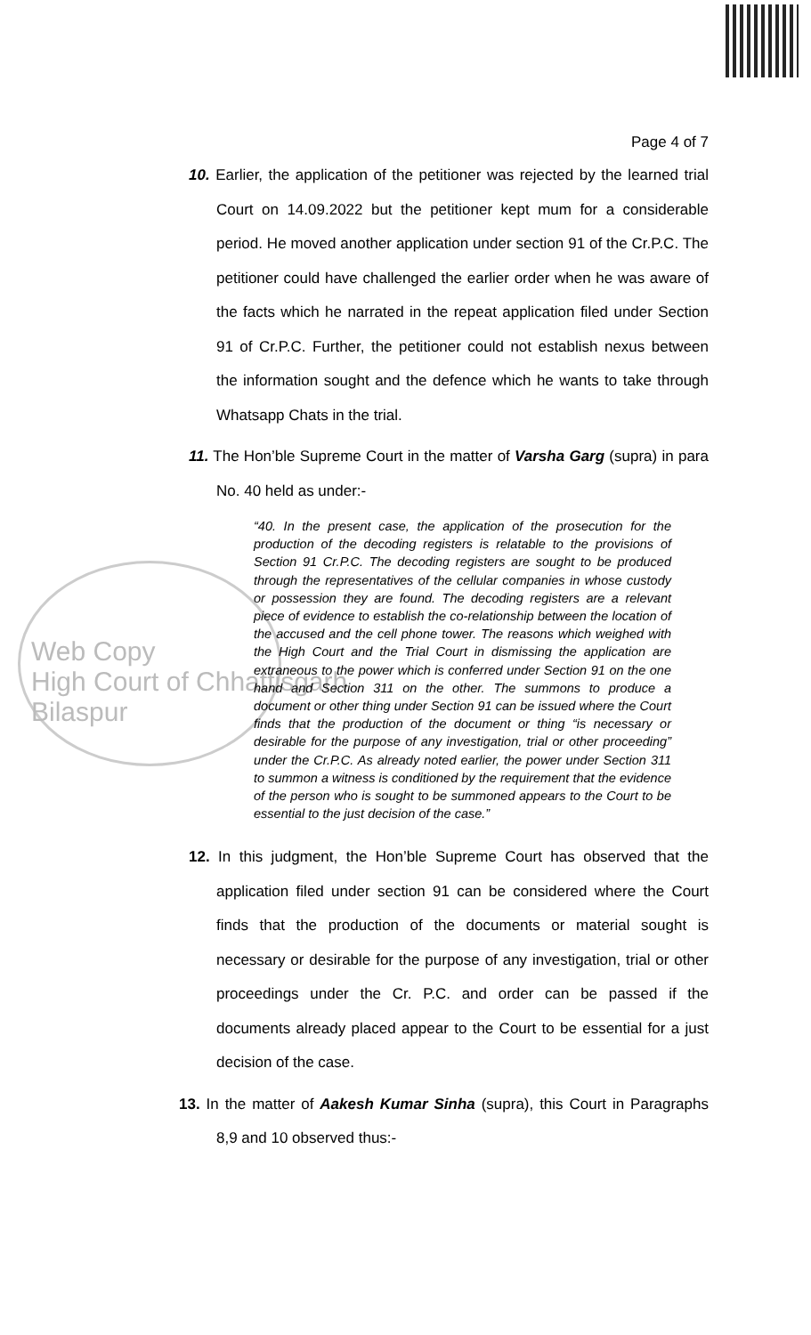Web Copy
High Court of Chhattisgarh
Bilaspur
Page 4 of 7
10. Earlier, the application of the petitioner was rejected by the learned trial Court on 14.09.2022 but the petitioner kept mum for a considerable period. He moved another application under section 91 of the Cr.P.C. The petitioner could have challenged the earlier order when he was aware of the facts which he narrated in the repeat application filed under Section 91 of Cr.P.C. Further, the petitioner could not establish nexus between the information sought and the defence which he wants to take through Whatsapp Chats in the trial.
11. The Hon’ble Supreme Court in the matter of Varsha Garg (supra) in para No. 40 held as under:-
“40. In the present case, the application of the prosecution for the production of the decoding registers is relatable to the provisions of Section 91 Cr.P.C. The decoding registers are sought to be produced through the representatives of the cellular companies in whose custody or possession they are found. The decoding registers are a relevant piece of evidence to establish the co-relationship between the location of the accused and the cell phone tower. The reasons which weighed with the High Court and the Trial Court in dismissing the application are extraneous to the power which is conferred under Section 91 on the one hand and Section 311 on the other. The summons to produce a document or other thing under Section 91 can be issued where the Court finds that the production of the document or thing “is necessary or desirable for the purpose of any investigation, trial or other proceeding” under the Cr.P.C. As already noted earlier, the power under Section 311 to summon a witness is conditioned by the requirement that the evidence of the person who is sought to be summoned appears to the Court to be essential to the just decision of the case.”
12. In this judgment, the Hon’ble Supreme Court has observed that the application filed under section 91 can be considered where the Court finds that the production of the documents or material sought is necessary or desirable for the purpose of any investigation, trial or other proceedings under the Cr. P.C. and order can be passed if the documents already placed appear to the Court to be essential for a just decision of the case.
13. In the matter of Aakesh Kumar Sinha (supra), this Court in Paragraphs 8,9 and 10 observed thus:-